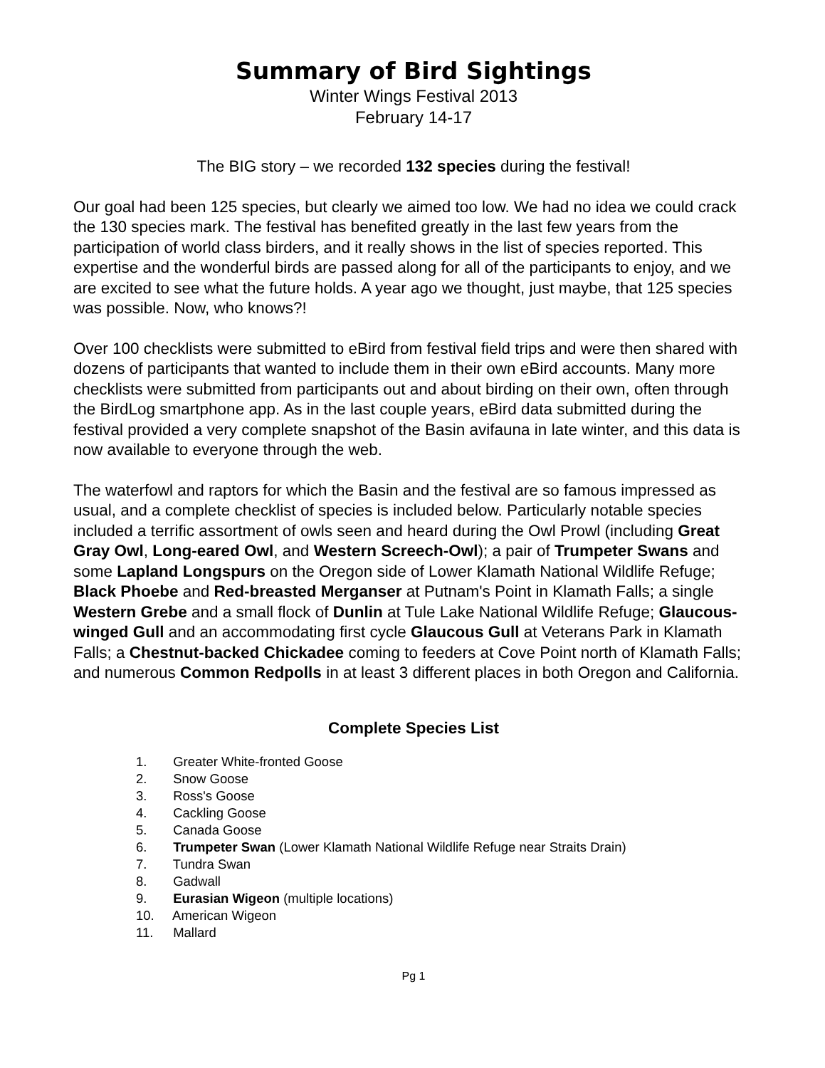Summary of Bird Sightings
Winter Wings Festival 2013
February 14-17
The BIG story – we recorded 132 species during the festival!
Our goal had been 125 species, but clearly we aimed too low. We had no idea we could crack the 130 species mark. The festival has benefited greatly in the last few years from the participation of world class birders, and it really shows in the list of species reported. This expertise and the wonderful birds are passed along for all of the participants to enjoy, and we are excited to see what the future holds. A year ago we thought, just maybe, that 125 species was possible. Now, who knows?!
Over 100 checklists were submitted to eBird from festival field trips and were then shared with dozens of participants that wanted to include them in their own eBird accounts. Many more checklists were submitted from participants out and about birding on their own, often through the BirdLog smartphone app. As in the last couple years, eBird data submitted during the festival provided a very complete snapshot of the Basin avifauna in late winter, and this data is now available to everyone through the web.
The waterfowl and raptors for which the Basin and the festival are so famous impressed as usual, and a complete checklist of species is included below. Particularly notable species included a terrific assortment of owls seen and heard during the Owl Prowl (including Great Gray Owl, Long-eared Owl, and Western Screech-Owl); a pair of Trumpeter Swans and some Lapland Longspurs on the Oregon side of Lower Klamath National Wildlife Refuge; Black Phoebe and Red-breasted Merganser at Putnam's Point in Klamath Falls; a single Western Grebe and a small flock of Dunlin at Tule Lake National Wildlife Refuge; Glaucous-winged Gull and an accommodating first cycle Glaucous Gull at Veterans Park in Klamath Falls; a Chestnut-backed Chickadee coming to feeders at Cove Point north of Klamath Falls; and numerous Common Redpolls in at least 3 different places in both Oregon and California.
Complete Species List
1. Greater White-fronted Goose
2. Snow Goose
3. Ross's Goose
4. Cackling Goose
5. Canada Goose
6. Trumpeter Swan (Lower Klamath National Wildlife Refuge near Straits Drain)
7. Tundra Swan
8. Gadwall
9. Eurasian Wigeon (multiple locations)
10. American Wigeon
11. Mallard
Pg 1